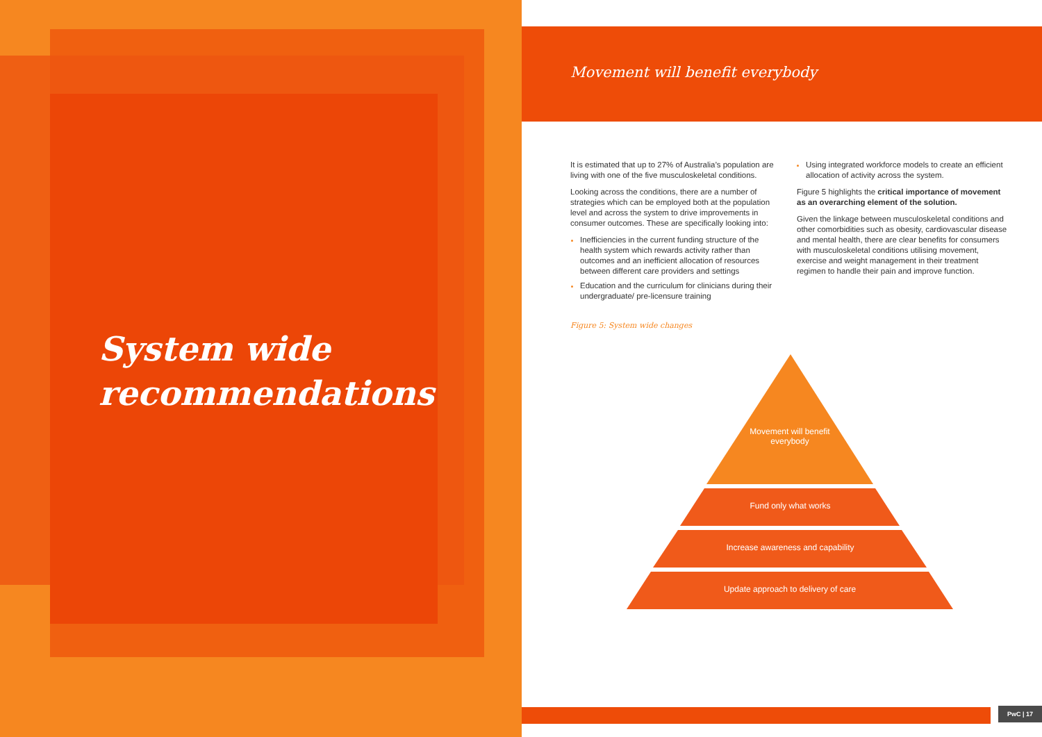System wide
recommendations
Movement will benefit everybody
It is estimated that up to 27% of Australia’s population are living with one of the five musculoskeletal conditions.
Looking across the conditions, there are a number of strategies which can be employed both at the population level and across the system to drive improvements in consumer outcomes. These are specifically looking into:
Inefficiencies in the current funding structure of the health system which rewards activity rather than outcomes and an inefficient allocation of resources between different care providers and settings
Education and the curriculum for clinicians during their undergraduate/ pre-licensure training
Using integrated workforce models to create an efficient allocation of activity across the system.
Figure 5 highlights the critical importance of movement as an overarching element of the solution.
Given the linkage between musculoskeletal conditions and other comorbidities such as obesity, cardiovascular disease and mental health, there are clear benefits for consumers with musculoskeletal conditions utilising movement, exercise and weight management in their treatment regimen to handle their pain and improve function.
Figure 5: System wide changes
Movement will benefit everybody
Fund only what works
Increase awareness and capability
Update approach to delivery of care
PwC | 17